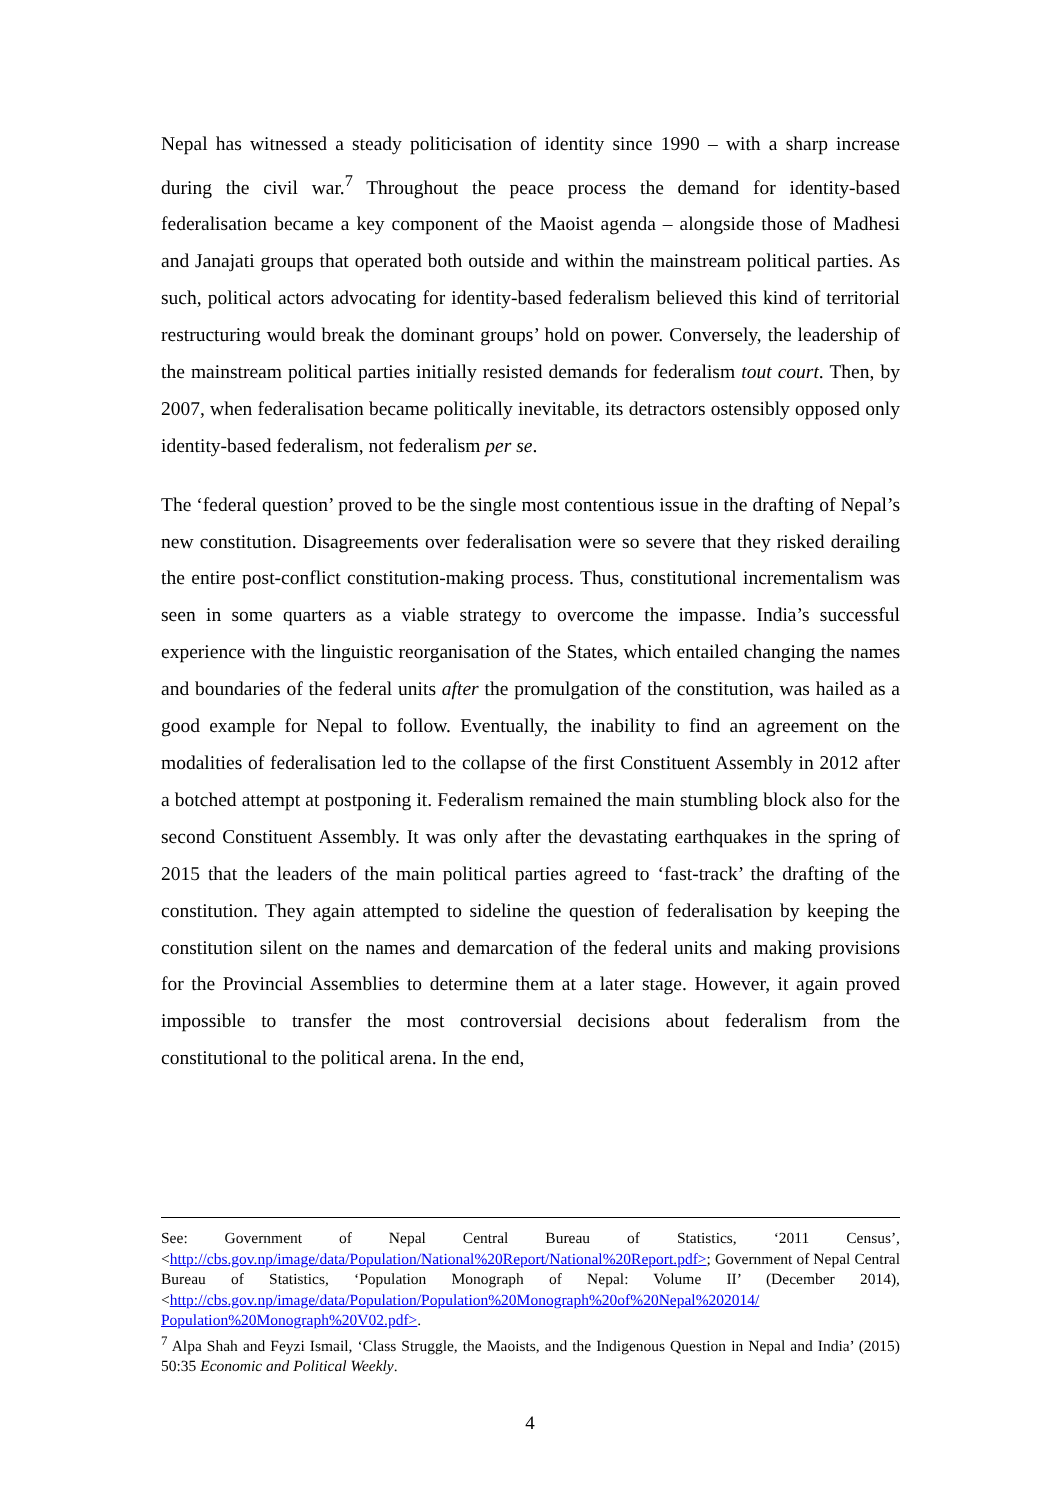Nepal has witnessed a steady politicisation of identity since 1990 – with a sharp increase during the civil war.<sup>7</sup> Throughout the peace process the demand for identity-based federalisation became a key component of the Maoist agenda – alongside those of Madhesi and Janajati groups that operated both outside and within the mainstream political parties. As such, political actors advocating for identity-based federalism believed this kind of territorial restructuring would break the dominant groups’ hold on power. Conversely, the leadership of the mainstream political parties initially resisted demands for federalism tout court. Then, by 2007, when federalisation became politically inevitable, its detractors ostensibly opposed only identity-based federalism, not federalism per se.
The ‘federal question’ proved to be the single most contentious issue in the drafting of Nepal’s new constitution. Disagreements over federalisation were so severe that they risked derailing the entire post-conflict constitution-making process. Thus, constitutional incrementalism was seen in some quarters as a viable strategy to overcome the impasse. India’s successful experience with the linguistic reorganisation of the States, which entailed changing the names and boundaries of the federal units after the promulgation of the constitution, was hailed as a good example for Nepal to follow. Eventually, the inability to find an agreement on the modalities of federalisation led to the collapse of the first Constituent Assembly in 2012 after a botched attempt at postponing it. Federalism remained the main stumbling block also for the second Constituent Assembly. It was only after the devastating earthquakes in the spring of 2015 that the leaders of the main political parties agreed to ‘fast-track’ the drafting of the constitution. They again attempted to sideline the question of federalisation by keeping the constitution silent on the names and demarcation of the federal units and making provisions for the Provincial Assemblies to determine them at a later stage. However, it again proved impossible to transfer the most controversial decisions about federalism from the constitutional to the political arena. In the end,
See: Government of Nepal Central Bureau of Statistics, ‘2011 Census’, <http://cbs.gov.np/image/data/Population/National%20Report/National%20Report.pdf>; Government of Nepal Central Bureau of Statistics, ‘Population Monograph of Nepal: Volume II’ (December 2014),<http://cbs.gov.np/image/data/Population/Population%20Monograph%20of%20Nepal%202014/ Population%20Monograph%20V02.pdf>.
<sup>7</sup> Alpa Shah and Feyzi Ismail, ‘Class Struggle, the Maoists, and the Indigenous Question in Nepal and India’ (2015) 50:35 Economic and Political Weekly.
4